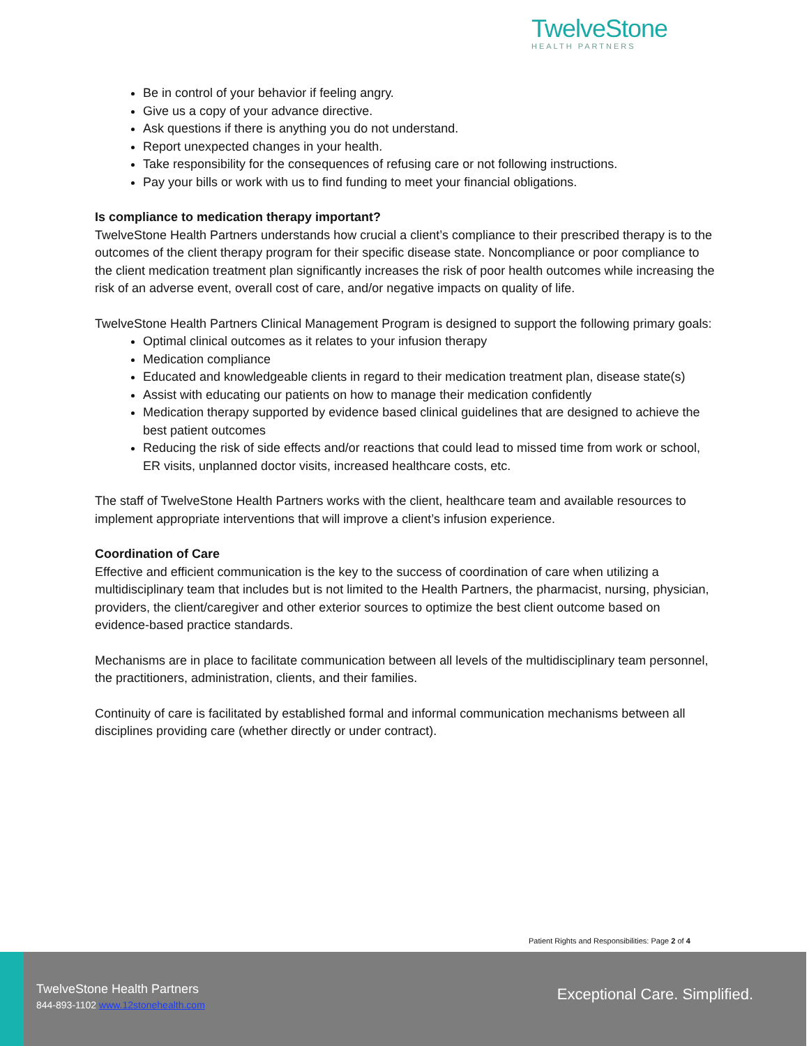TwelveStone
HEALTH PARTNERS
Be in control of your behavior if feeling angry.
Give us a copy of your advance directive.
Ask questions if there is anything you do not understand.
Report unexpected changes in your health.
Take responsibility for the consequences of refusing care or not following instructions.
Pay your bills or work with us to find funding to meet your financial obligations.
Is compliance to medication therapy important?
TwelveStone Health Partners understands how crucial a client’s compliance to their prescribed therapy is to the outcomes of the client therapy program for their specific disease state. Noncompliance or poor compliance to the client medication treatment plan significantly increases the risk of poor health outcomes while increasing the risk of an adverse event, overall cost of care, and/or negative impacts on quality of life.
TwelveStone Health Partners Clinical Management Program is designed to support the following primary goals:
Optimal clinical outcomes as it relates to your infusion therapy
Medication compliance
Educated and knowledgeable clients in regard to their medication treatment plan, disease state(s)
Assist with educating our patients on how to manage their medication confidently
Medication therapy supported by evidence based clinical guidelines that are designed to achieve the best patient outcomes
Reducing the risk of side effects and/or reactions that could lead to missed time from work or school, ER visits, unplanned doctor visits, increased healthcare costs, etc.
The staff of TwelveStone Health Partners works with the client, healthcare team and available resources to implement appropriate interventions that will improve a client’s infusion experience.
Coordination of Care
Effective and efficient communication is the key to the success of coordination of care when utilizing a multidisciplinary team that includes but is not limited to the Health Partners, the pharmacist, nursing, physician, providers, the client/caregiver and other exterior sources to optimize the best client outcome based on evidence-based practice standards.
Mechanisms are in place to facilitate communication between all levels of the multidisciplinary team personnel, the practitioners, administration, clients, and their families.
Continuity of care is facilitated by established formal and informal communication mechanisms between all disciplines providing care (whether directly or under contract).
Patient Rights and Responsibilities: Page 2 of 4
TwelveStone Health Partners
844-893-1102 www.12stonehealth.com
Exceptional Care. Simplified.